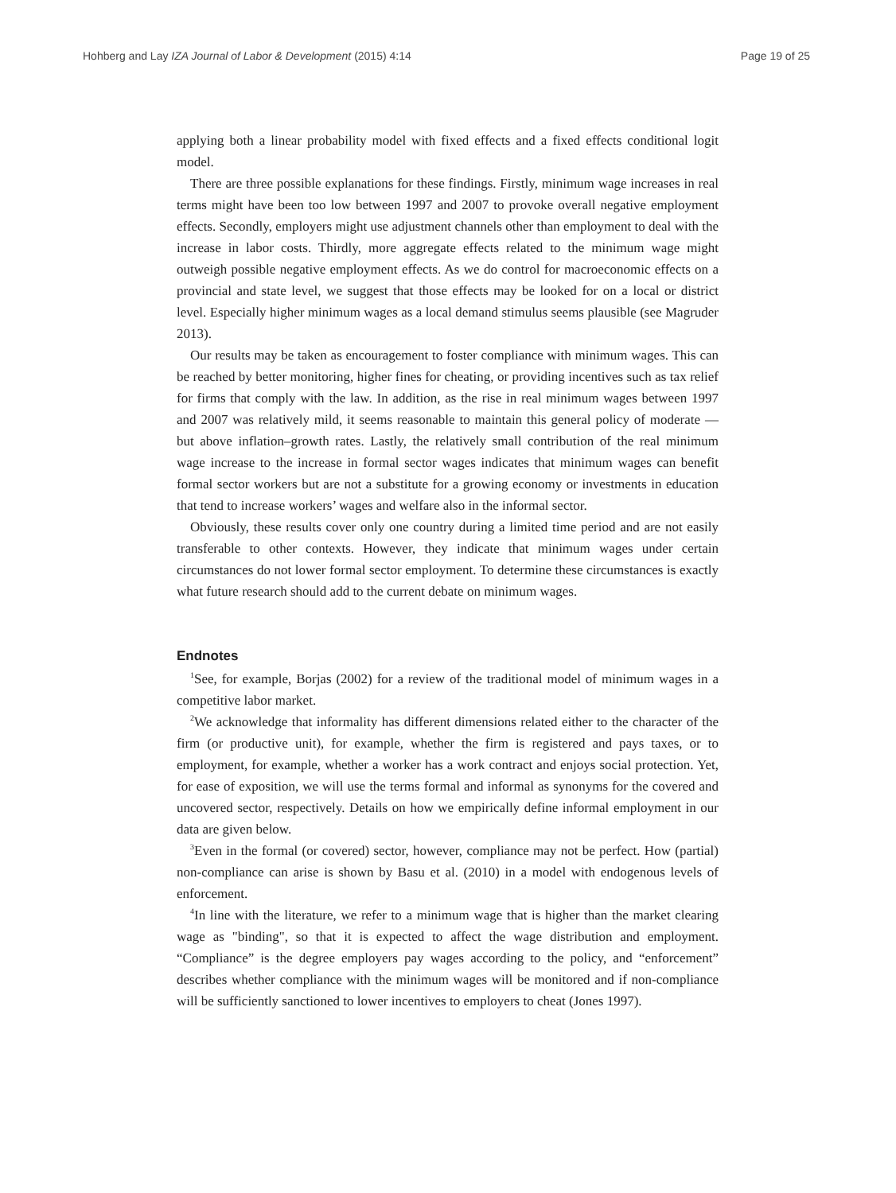Hohberg and Lay IZA Journal of Labor & Development (2015) 4:14 Page 19 of 25
applying both a linear probability model with fixed effects and a fixed effects conditional logit model.
There are three possible explanations for these findings. Firstly, minimum wage increases in real terms might have been too low between 1997 and 2007 to provoke overall negative employment effects. Secondly, employers might use adjustment channels other than employment to deal with the increase in labor costs. Thirdly, more aggregate effects related to the minimum wage might outweigh possible negative employment effects. As we do control for macroeconomic effects on a provincial and state level, we suggest that those effects may be looked for on a local or district level. Especially higher minimum wages as a local demand stimulus seems plausible (see Magruder 2013).
Our results may be taken as encouragement to foster compliance with minimum wages. This can be reached by better monitoring, higher fines for cheating, or providing incentives such as tax relief for firms that comply with the law. In addition, as the rise in real minimum wages between 1997 and 2007 was relatively mild, it seems reasonable to maintain this general policy of moderate — but above inflation–growth rates. Lastly, the relatively small contribution of the real minimum wage increase to the increase in formal sector wages indicates that minimum wages can benefit formal sector workers but are not a substitute for a growing economy or investments in education that tend to increase workers’ wages and welfare also in the informal sector.
Obviously, these results cover only one country during a limited time period and are not easily transferable to other contexts. However, they indicate that minimum wages under certain circumstances do not lower formal sector employment. To determine these circumstances is exactly what future research should add to the current debate on minimum wages.
Endnotes
<sup>1</sup> See, for example, Borjas (2002) for a review of the traditional model of minimum wages in a competitive labor market.
<sup>2</sup> We acknowledge that informality has different dimensions related either to the character of the firm (or productive unit), for example, whether the firm is registered and pays taxes, or to employment, for example, whether a worker has a work contract and enjoys social protection. Yet, for ease of exposition, we will use the terms formal and informal as synonyms for the covered and uncovered sector, respectively. Details on how we empirically define informal employment in our data are given below.
<sup>3</sup> Even in the formal (or covered) sector, however, compliance may not be perfect. How (partial) non-compliance can arise is shown by Basu et al. (2010) in a model with endogenous levels of enforcement.
<sup>4</sup> In line with the literature, we refer to a minimum wage that is higher than the market clearing wage as "binding", so that it is expected to affect the wage distribution and employment. “Compliance” is the degree employers pay wages according to the policy, and “enforcement” describes whether compliance with the minimum wages will be monitored and if non-compliance will be sufficiently sanctioned to lower incentives to employers to cheat (Jones 1997).